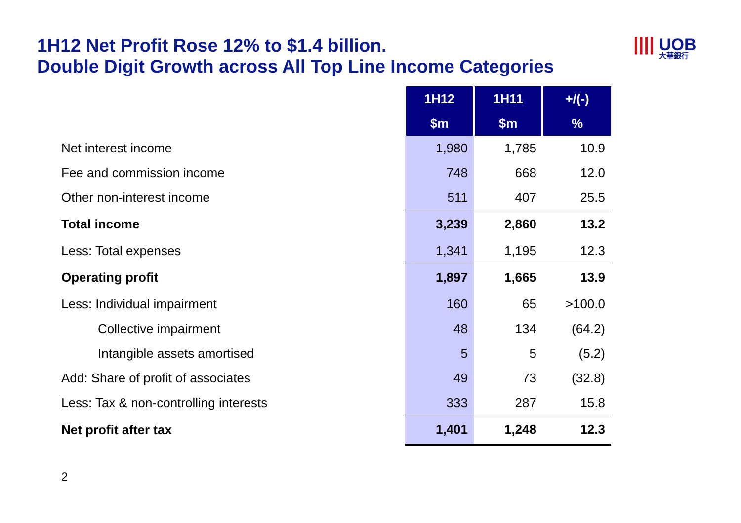1H12 Net Profit Rose 12% to $1.4 billion.
Double Digit Growth across All Top Line Income Categories
|||| UOB
大華銀行
| | 1H12 | 1H11 | +/(-) |
| | $m | $m | % |
| Net interest income | 1,980 | 1,785 | 10.9 |
| Fee and commission income | 748 | 668 | 12.0 |
| Other non-interest income | 511 | 407 | 25.5 |
| Total income | 3,239 | 2,860 | 13.2 |
| Less: Total expenses | 1,341 | 1,195 | 12.3 |
| Operating profit | 1,897 | 1,665 | 13.9 |
| Less: Individual impairment | 160 | 65 | >100.0 |
| Collective impairment | 48 | 134 | (64.2) |
| Intangible assets amortised | 5 | 5 | (5.2) |
| Add: Share of profit of associates | 49 | 73 | (32.8) |
| Less: Tax & non-controlling interests | 333 | 287 | 15.8 |
| Net profit after tax | 1,401 | 1,248 | 12.3 |
2